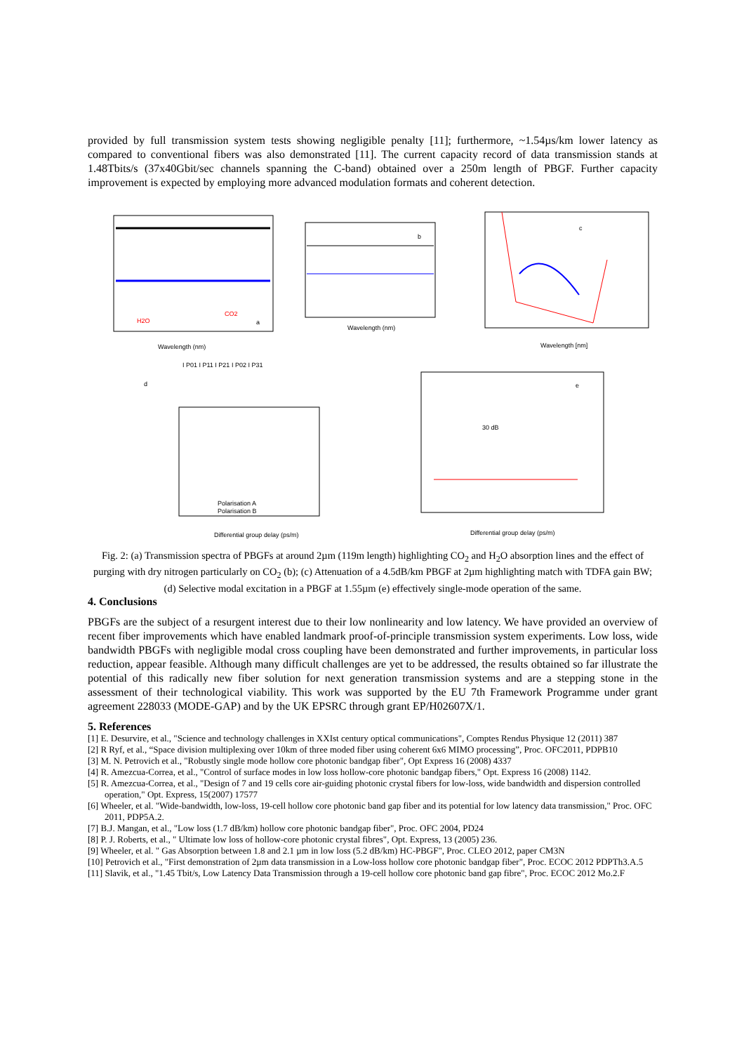provided by full transmission system tests showing negligible penalty [11]; furthermore, ~1.54µs/km lower latency as compared to conventional fibers was also demonstrated [11]. The current capacity record of data transmission stands at 1.48Tbits/s (37x40Gbit/sec channels spanning the C-band) obtained over a 250m length of PBGF. Further capacity improvement is expected by employing more advanced modulation formats and coherent detection.
H2O
CO2
a
Wavelength (nm)
b
Wavelength (nm)
c
Wavelength [nm]
d
I P01 I P11 I P21 I P02 I P31
Polarisation A
Polarisation B
Differential group delay (ps/m)
e
30 dB
Differential group delay (ps/m)
Fig. 2: (a) Transmission spectra of PBGFs at around 2µm (119m length) highlighting CO<sub>2</sub> and H<sub>2</sub>O absorption lines and the effect of purging with dry nitrogen particularly on CO<sub>2</sub> (b); (c) Attenuation of a 4.5dB/km PBGF at 2µm highlighting match with TDFA gain BW; (d) Selective modal excitation in a PBGF at 1.55µm (e) effectively single-mode operation of the same.
4. Conclusions
PBGFs are the subject of a resurgent interest due to their low nonlinearity and low latency. We have provided an overview of recent fiber improvements which have enabled landmark proof-of-principle transmission system experiments. Low loss, wide bandwidth PBGFs with negligible modal cross coupling have been demonstrated and further improvements, in particular loss reduction, appear feasible. Although many difficult challenges are yet to be addressed, the results obtained so far illustrate the potential of this radically new fiber solution for next generation transmission systems and are a stepping stone in the assessment of their technological viability. This work was supported by the EU 7th Framework Programme under grant agreement 228033 (MODE-GAP) and by the UK EPSRC through grant EP/H02607X/1.
5. References
[1] E. Desurvire, et al., "Science and technology challenges in XXIst century optical communications", Comptes Rendus Physique 12 (2011) 387
[2] R Ryf, et al., “Space division multiplexing over 10km of three moded fiber using coherent 6x6 MIMO processing”, Proc. OFC2011, PDPB10
[3] M. N. Petrovich et al., "Robustly single mode hollow core photonic bandgap fiber", Opt Express 16 (2008) 4337
[4] R. Amezcua-Correa, et al., "Control of surface modes in low loss hollow-core photonic bandgap fibers," Opt. Express 16 (2008) 1142.
[5] R. Amezcua-Correa, et al., "Design of 7 and 19 cells core air-guiding photonic crystal fibers for low-loss, wide bandwidth and dispersion controlled operation," Opt. Express, 15(2007) 17577
[6] Wheeler, et al. "Wide-bandwidth, low-loss, 19-cell hollow core photonic band gap fiber and its potential for low latency data transmission," Proc. OFC 2011, PDP5A.2.
[7] B.J. Mangan, et al., "Low loss (1.7 dB/km) hollow core photonic bandgap fiber", Proc. OFC 2004, PD24
[8] P. J. Roberts, et al., " Ultimate low loss of hollow-core photonic crystal fibres", Opt. Express, 13 (2005) 236.
[9] Wheeler, et al. " Gas Absorption between 1.8 and 2.1 µm in low loss (5.2 dB/km) HC-PBGF", Proc. CLEO 2012, paper CM3N
[10] Petrovich et al., "First demonstration of 2µm data transmission in a Low-loss hollow core photonic bandgap fiber", Proc. ECOC 2012 PDPTh3.A.5
[11] Slavik, et al., "1.45 Tbit/s, Low Latency Data Transmission through a 19-cell hollow core photonic band gap fibre", Proc. ECOC 2012 Mo.2.F